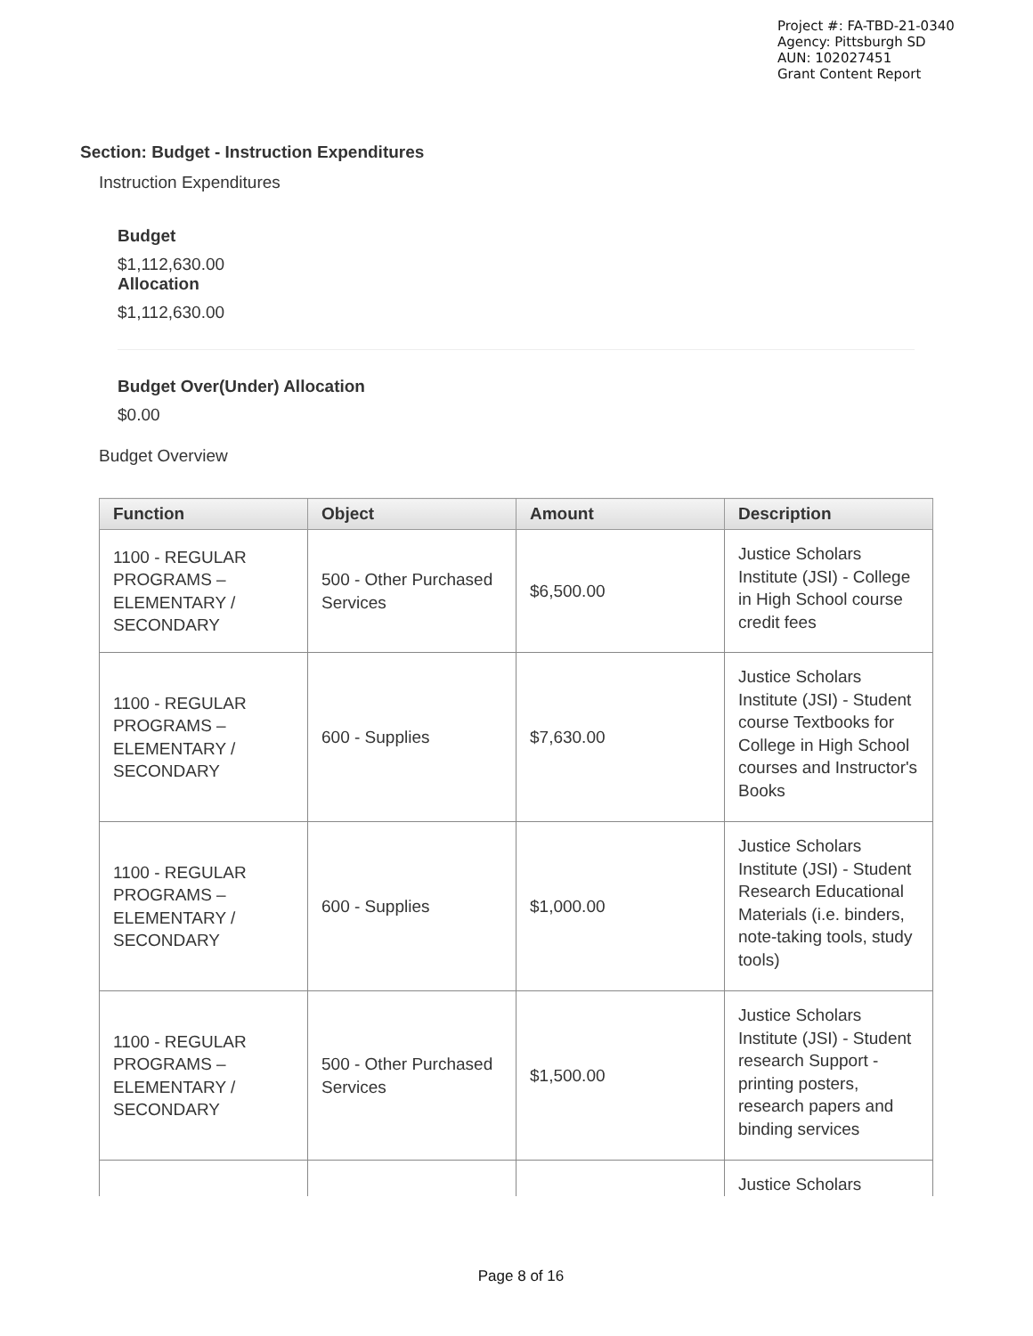Project #: FA-TBD-21-0340
Agency: Pittsburgh SD
AUN: 102027451
Grant Content Report
Section: Budget - Instruction Expenditures
Instruction Expenditures
Budget
$1,112,630.00
Allocation
$1,112,630.00
Budget Over(Under) Allocation
$0.00
Budget Overview
| Function | Object | Amount | Description |
| --- | --- | --- | --- |
| 1100 - REGULAR PROGRAMS – ELEMENTARY / SECONDARY | 500 - Other Purchased Services | $6,500.00 | Justice Scholars Institute (JSI) - College in High School course credit fees |
| 1100 - REGULAR PROGRAMS – ELEMENTARY / SECONDARY | 600 - Supplies | $7,630.00 | Justice Scholars Institute (JSI) - Student course Textbooks for College in High School courses and Instructor's Books |
| 1100 - REGULAR PROGRAMS – ELEMENTARY / SECONDARY | 600 - Supplies | $1,000.00 | Justice Scholars Institute (JSI) - Student Research Educational Materials (i.e. binders, note-taking tools, study tools) |
| 1100 - REGULAR PROGRAMS – ELEMENTARY / SECONDARY | 500 - Other Purchased Services | $1,500.00 | Justice Scholars Institute (JSI) - Student research Support - printing posters, research papers and binding services |
| | | | Justice Scholars |
Page 8 of 16